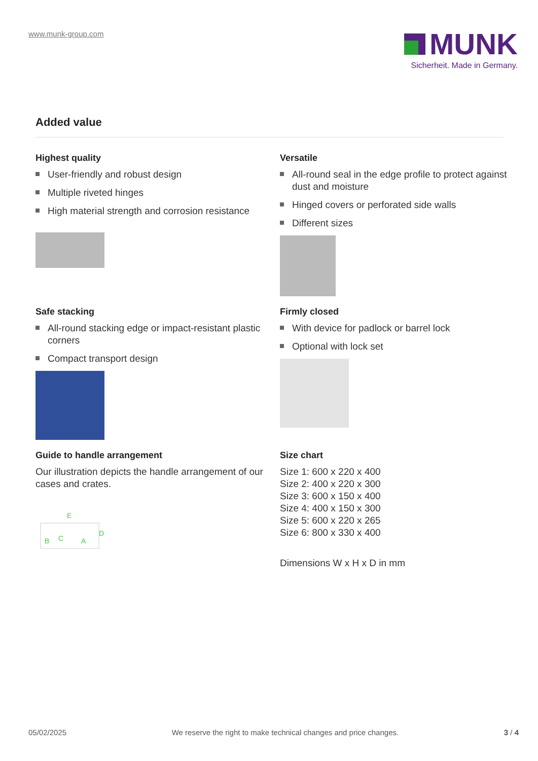www.munk-group.com
MUNK
Sicherheit. Made in Germany.
Added value
Highest quality
User-friendly and robust design
Multiple riveted hinges
High material strength and corrosion resistance
Versatile
All-round seal in the edge profile to protect against dust and moisture
Hinged covers or perforated side walls
Different sizes
Safe stacking
All-round stacking edge or impact-resistant plastic corners
Compact transport design
Firmly closed
With device for padlock or barrel lock
Optional with lock set
Guide to handle arrangement
Our illustration depicts the handle arrangement of our cases and crates.
E
B
C
A
D
Size chart
Size 1: 600 x 220 x 400
Size 2: 400 x 220 x 300
Size 3: 600 x 150 x 400
Size 4: 400 x 150 x 300
Size 5: 600 x 220 x 265
Size 6: 800 x 330 x 400
Dimensions W x H x D in mm
05/02/2025 We reserve the right to make technical changes and price changes. 3 / 4